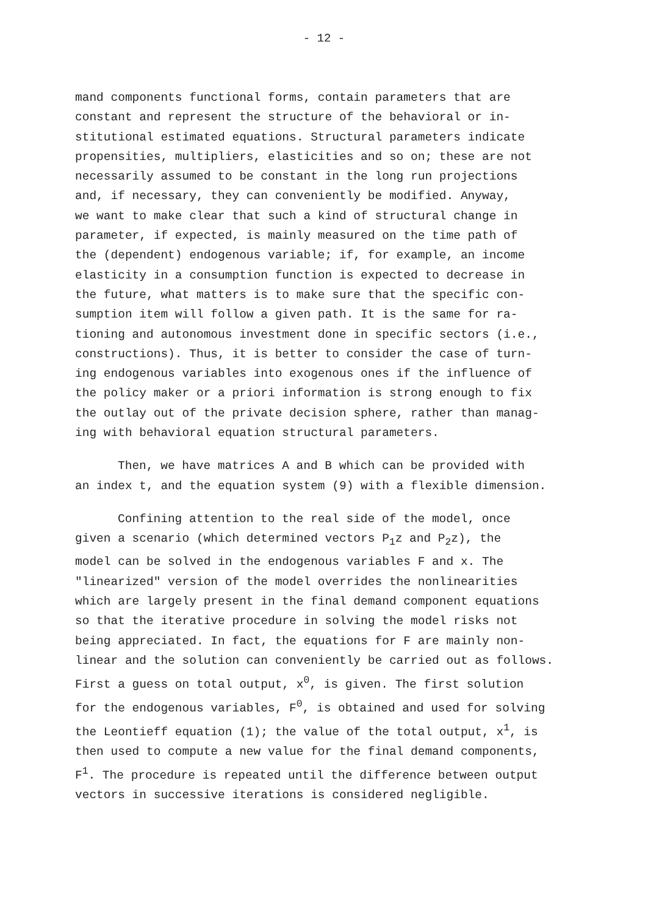- 12 -
mand components functional forms, contain parameters that are constant and represent the structure of the behavioral or in- stitutional estimated equations. Structural parameters indicate propensities, multipliers, elasticities and so on; these are not necessarily assumed to be constant in the long run projections and, if necessary, they can conveniently be modified. Anyway, we want to make clear that such a kind of structural change in parameter, if expected, is mainly measured on the time path of the (dependent) endogenous variable; if, for example, an income elasticity in a consumption function is expected to decrease in the future, what matters is to make sure that the specific con- sumption item will follow a given path. It is the same for ra- tioning and autonomous investment done in specific sectors (i.e., constructions). Thus, it is better to consider the case of turn- ing endogenous variables into exogenous ones if the influence of the policy maker or a priori information is strong enough to fix the outlay out of the private decision sphere, rather than manag- ing with behavioral equation structural parameters.
Then, we have matrices A and B which can be provided with an index t, and the equation system (9) with a flexible dimension.
Confining attention to the real side of the model, once given a scenario (which determined vectors P<sub>1</sub>z and P<sub>2</sub>z), the model can be solved in the endogenous variables F and x. The "linearized" version of the model overrides the nonlinearities which are largely present in the final demand component equations so that the iterative procedure in solving the model risks not being appreciated. In fact, the equations for F are mainly non- linear and the solution can conveniently be carried out as follows. First a guess on total output, x<sup>0</sup>, is given. The first solution for the endogenous variables, F<sup>0</sup>, is obtained and used for solving the Leontieff equation (1); the value of the total output, x<sup>1</sup>, is then used to compute a new value for the final demand components, F<sup>1</sup>. The procedure is repeated until the difference between output vectors in successive iterations is considered negligible.